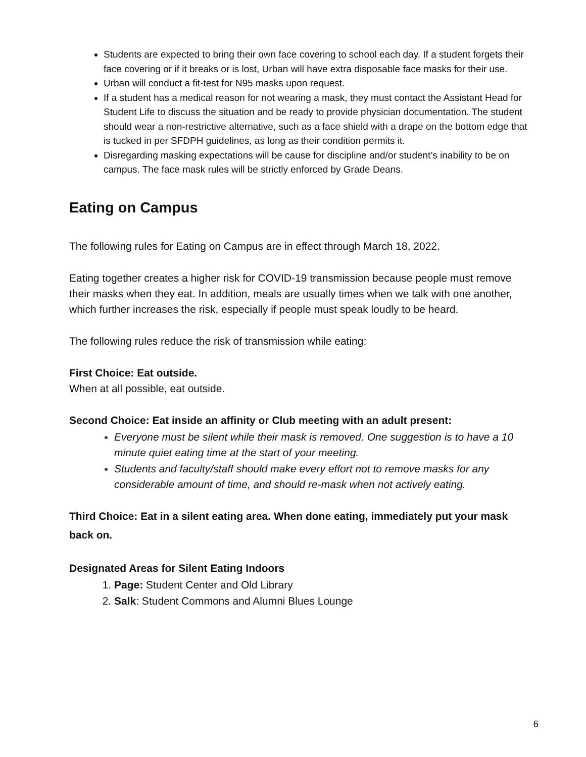Students are expected to bring their own face covering to school each day. If a student forgets their face covering or if it breaks or is lost, Urban will have extra disposable face masks for their use.
Urban will conduct a fit-test for N95 masks upon request.
If a student has a medical reason for not wearing a mask, they must contact the Assistant Head for Student Life to discuss the situation and be ready to provide physician documentation. The student should wear a non-restrictive alternative, such as a face shield with a drape on the bottom edge that is tucked in per SFDPH guidelines, as long as their condition permits it.
Disregarding masking expectations will be cause for discipline and/or student’s inability to be on campus. The face mask rules will be strictly enforced by Grade Deans.
Eating on Campus
The following rules for Eating on Campus are in effect through March 18, 2022.
Eating together creates a higher risk for COVID-19 transmission because people must remove their masks when they eat. In addition, meals are usually times when we talk with one another, which further increases the risk, especially if people must speak loudly to be heard.
The following rules reduce the risk of transmission while eating:
First Choice: Eat outside.
When at all possible, eat outside.
Second Choice: Eat inside an affinity or Club meeting with an adult present:
Everyone must be silent while their mask is removed. One suggestion is to have a 10 minute quiet eating time at the start of your meeting.
Students and faculty/staff should make every effort not to remove masks for any considerable amount of time, and should re-mask when not actively eating.
Third Choice: Eat in a silent eating area. When done eating, immediately put your mask back on.
Designated Areas for Silent Eating Indoors
Page: Student Center and Old Library
Salk: Student Commons and Alumni Blues Lounge
6